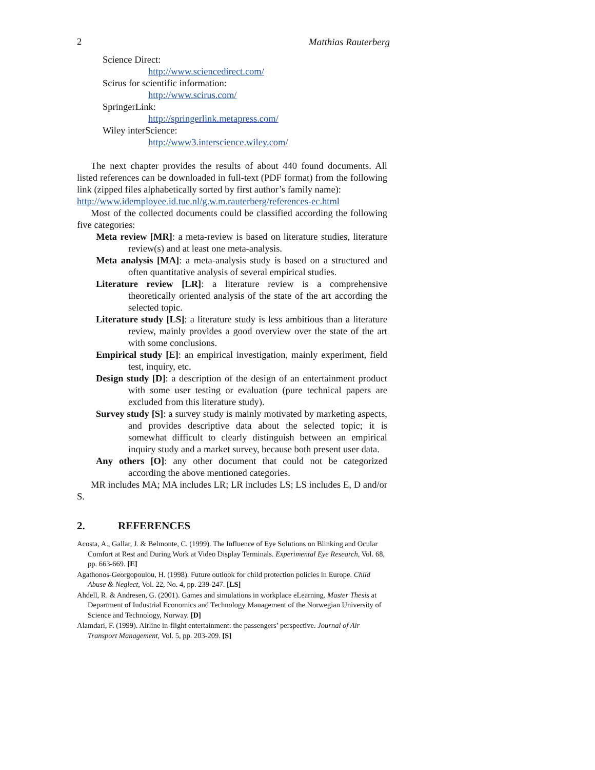2 Matthias Rauterberg
Science Direct:
http://www.sciencedirect.com/
Scirus for scientific information:
http://www.scirus.com/
SpringerLink:
http://springerlink.metapress.com/
Wiley interScience:
http://www3.interscience.wiley.com/
The next chapter provides the results of about 440 found documents. All listed references can be downloaded in full-text (PDF format) from the following link (zipped files alphabetically sorted by first author’s family name):
http://www.idemployee.id.tue.nl/g.w.m.rauterberg/references-ec.html
Most of the collected documents could be classified according the following five categories:
Meta review [MR]: a meta-review is based on literature studies, literature review(s) and at least one meta-analysis.
Meta analysis [MA]: a meta-analysis study is based on a structured and often quantitative analysis of several empirical studies.
Literature review [LR]: a literature review is a comprehensive theoretically oriented analysis of the state of the art according the selected topic.
Literature study [LS]: a literature study is less ambitious than a literature review, mainly provides a good overview over the state of the art with some conclusions.
Empirical study [E]: an empirical investigation, mainly experiment, field test, inquiry, etc.
Design study [D]: a description of the design of an entertainment product with some user testing or evaluation (pure technical papers are excluded from this literature study).
Survey study [S]: a survey study is mainly motivated by marketing aspects, and provides descriptive data about the selected topic; it is somewhat difficult to clearly distinguish between an empirical inquiry study and a market survey, because both present user data.
Any others [O]: any other document that could not be categorized according the above mentioned categories.
MR includes MA; MA includes LR; LR includes LS; LS includes E, D and/or S.
2. REFERENCES
Acosta, A., Gallar, J. & Belmonte, C. (1999). The Influence of Eye Solutions on Blinking and Ocular Comfort at Rest and During Work at Video Display Terminals. Experimental Eye Research, Vol. 68, pp. 663-669. [E]
Agathonos-Georgopoulou, H. (1998). Future outlook for child protection policies in Europe. Child Abuse & Neglect, Vol. 22, No. 4, pp. 239-247. [LS]
Ahdell, R. & Andresen, G. (2001). Games and simulations in workplace eLearning. Master Thesis at Department of Industrial Economics and Technology Management of the Norwegian University of Science and Technology, Norway. [D]
Alamdari, F. (1999). Airline in-flight entertainment: the passengers’ perspective. Journal of Air Transport Management, Vol. 5, pp. 203-209. [S]